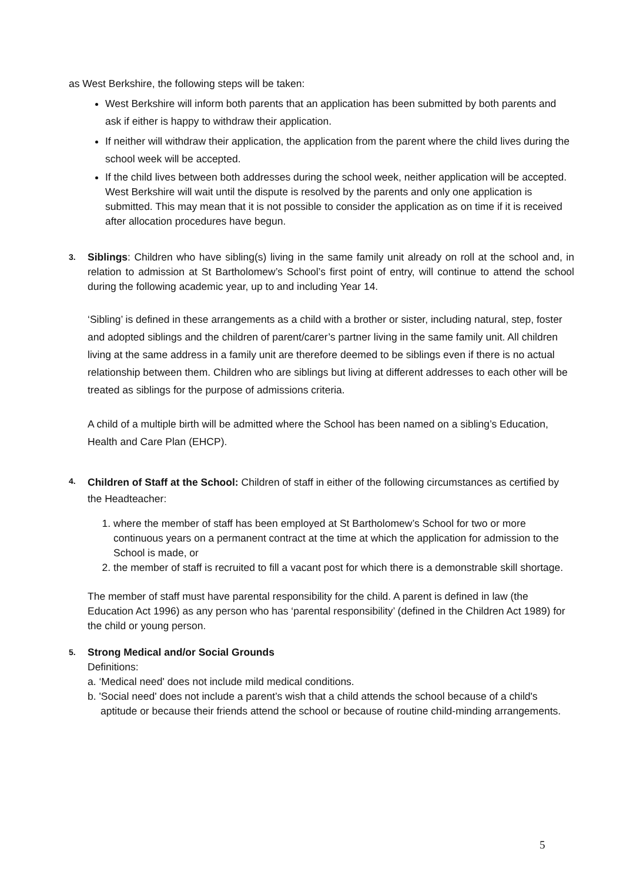as West Berkshire, the following steps will be taken:
West Berkshire will inform both parents that an application has been submitted by both parents and ask if either is happy to withdraw their application.
If neither will withdraw their application, the application from the parent where the child lives during the school week will be accepted.
If the child lives between both addresses during the school week, neither application will be accepted. West Berkshire will wait until the dispute is resolved by the parents and only one application is submitted. This may mean that it is not possible to consider the application as on time if it is received after allocation procedures have begun.
3.
Siblings: Children who have sibling(s) living in the same family unit already on roll at the school and, in relation to admission at St Bartholomew’s School’s first point of entry, will continue to attend the school during the following academic year, up to and including Year 14.
‘Sibling’ is defined in these arrangements as a child with a brother or sister, including natural, step, foster and adopted siblings and the children of parent/carer’s partner living in the same family unit. All children living at the same address in a family unit are therefore deemed to be siblings even if there is no actual relationship between them. Children who are siblings but living at different addresses to each other will be treated as siblings for the purpose of admissions criteria.
A child of a multiple birth will be admitted where the School has been named on a sibling’s Education, Health and Care Plan (EHCP).
4.
Children of Staff at the School: Children of staff in either of the following circumstances as certified by the Headteacher:
1. where the member of staff has been employed at St Bartholomew’s School for two or more continuous years on a permanent contract at the time at which the application for admission to the School is made, or
2. the member of staff is recruited to fill a vacant post for which there is a demonstrable skill shortage.
The member of staff must have parental responsibility for the child. A parent is defined in law (the Education Act 1996) as any person who has ‘parental responsibility’ (defined in the Children Act 1989) for the child or young person.
5.
Strong Medical and/or Social Grounds
Definitions:
a. ‘Medical need' does not include mild medical conditions.
b. 'Social need' does not include a parent’s wish that a child attends the school because of a child's aptitude or because their friends attend the school or because of routine child-minding arrangements.
5